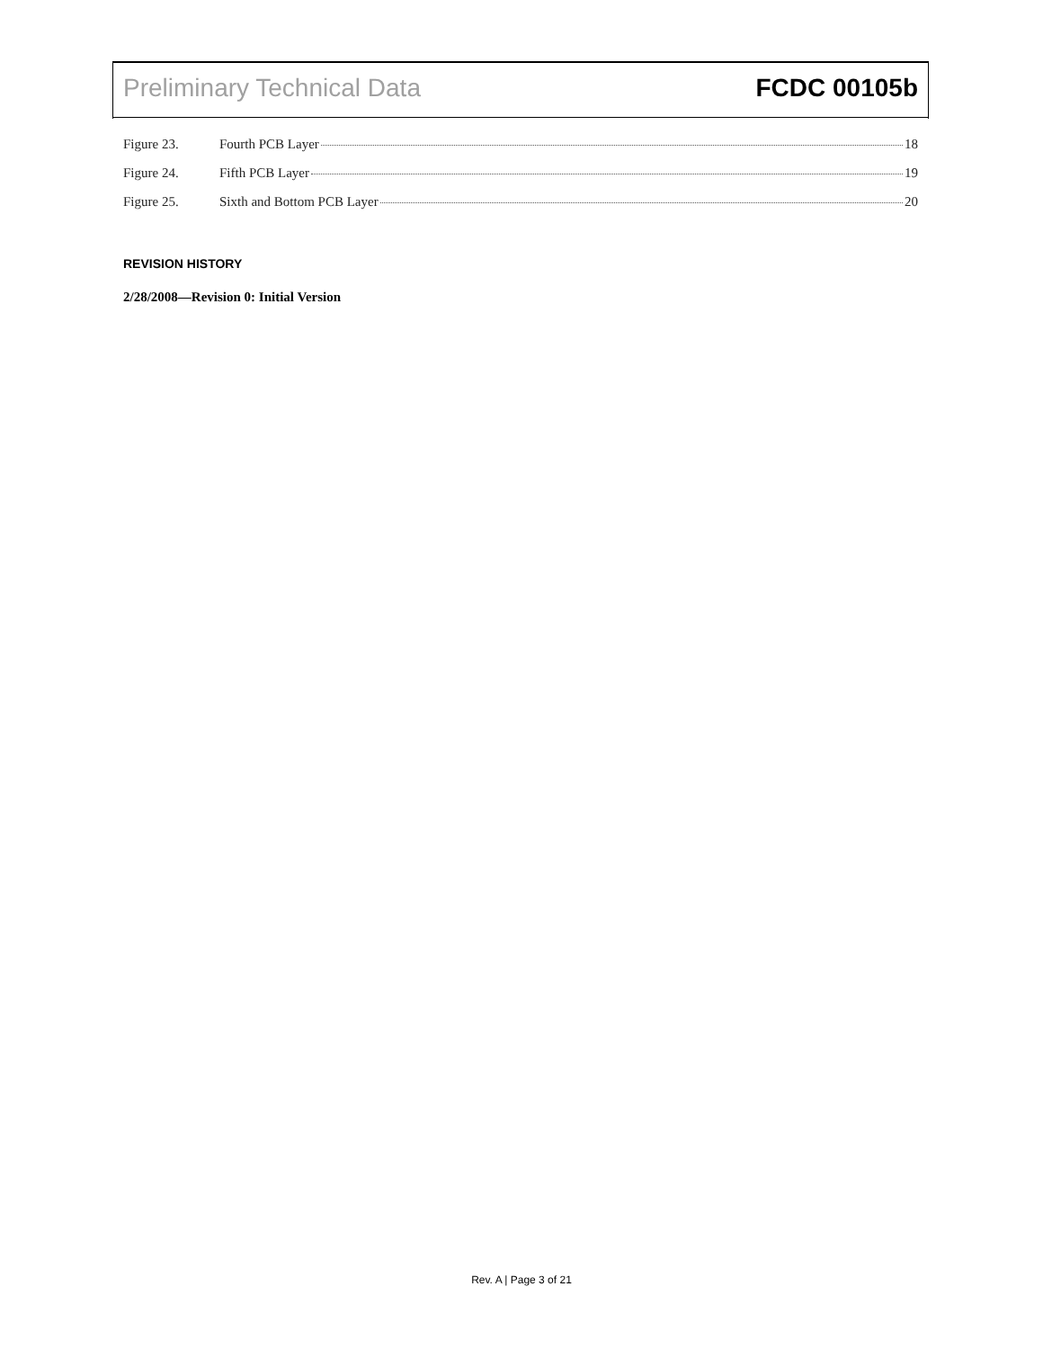Preliminary Technical Data FCDC 00105b
Figure 23. Fourth PCB Layer 18
Figure 24. Fifth PCB Layer 19
Figure 25. Sixth and Bottom PCB Layer 20
REVISION HISTORY
2/28/2008—Revision 0: Initial Version
Rev. A | Page 3 of 21